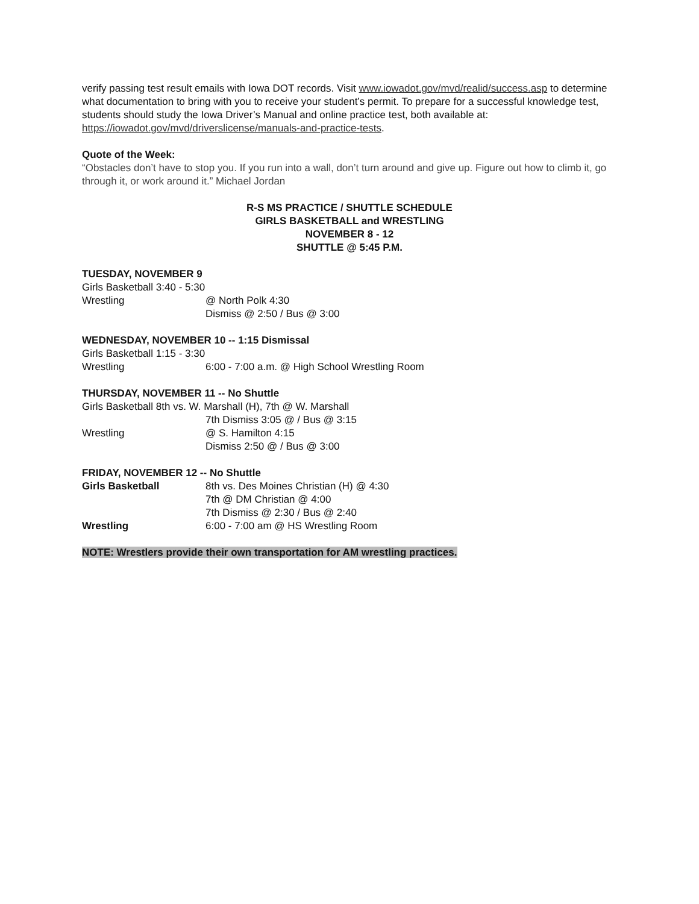verify passing test result emails with Iowa DOT records. Visit www.iowadot.gov/mvd/realid/success.asp to determine what documentation to bring with you to receive your student’s permit. To prepare for a successful knowledge test, students should study the Iowa Driver’s Manual and online practice test, both available at: https://iowadot.gov/mvd/driverslicense/manuals-and-practice-tests.
Quote of the Week:
“Obstacles don’t have to stop you. If you run into a wall, don’t turn around and give up. Figure out how to climb it, go through it, or work around it.” Michael Jordan
R-S MS PRACTICE / SHUTTLE SCHEDULE
GIRLS BASKETBALL and WRESTLING
NOVEMBER 8 - 12
SHUTTLE @ 5:45 P.M.
TUESDAY, NOVEMBER 9
Girls Basketball 3:40 - 5:30
Wrestling @ North Polk 4:30
Dismiss @ 2:50 / Bus @ 3:00
WEDNESDAY, NOVEMBER 10 -- 1:15 Dismissal
Girls Basketball 1:15 - 3:30
Wrestling 6:00 - 7:00 a.m. @ High School Wrestling Room
THURSDAY, NOVEMBER 11 -- No Shuttle
Girls Basketball 8th vs. W. Marshall (H), 7th @ W. Marshall
7th Dismiss 3:05 @ / Bus @ 3:15
Wrestling @ S. Hamilton 4:15
Dismiss 2:50 @ / Bus @ 3:00
FRIDAY, NOVEMBER 12 -- No Shuttle
Girls Basketball 8th vs. Des Moines Christian (H) @ 4:30
7th @ DM Christian @ 4:00
7th Dismiss @ 2:30 / Bus @ 2:40
Wrestling 6:00 - 7:00 am @ HS Wrestling Room
NOTE: Wrestlers provide their own transportation for AM wrestling practices.